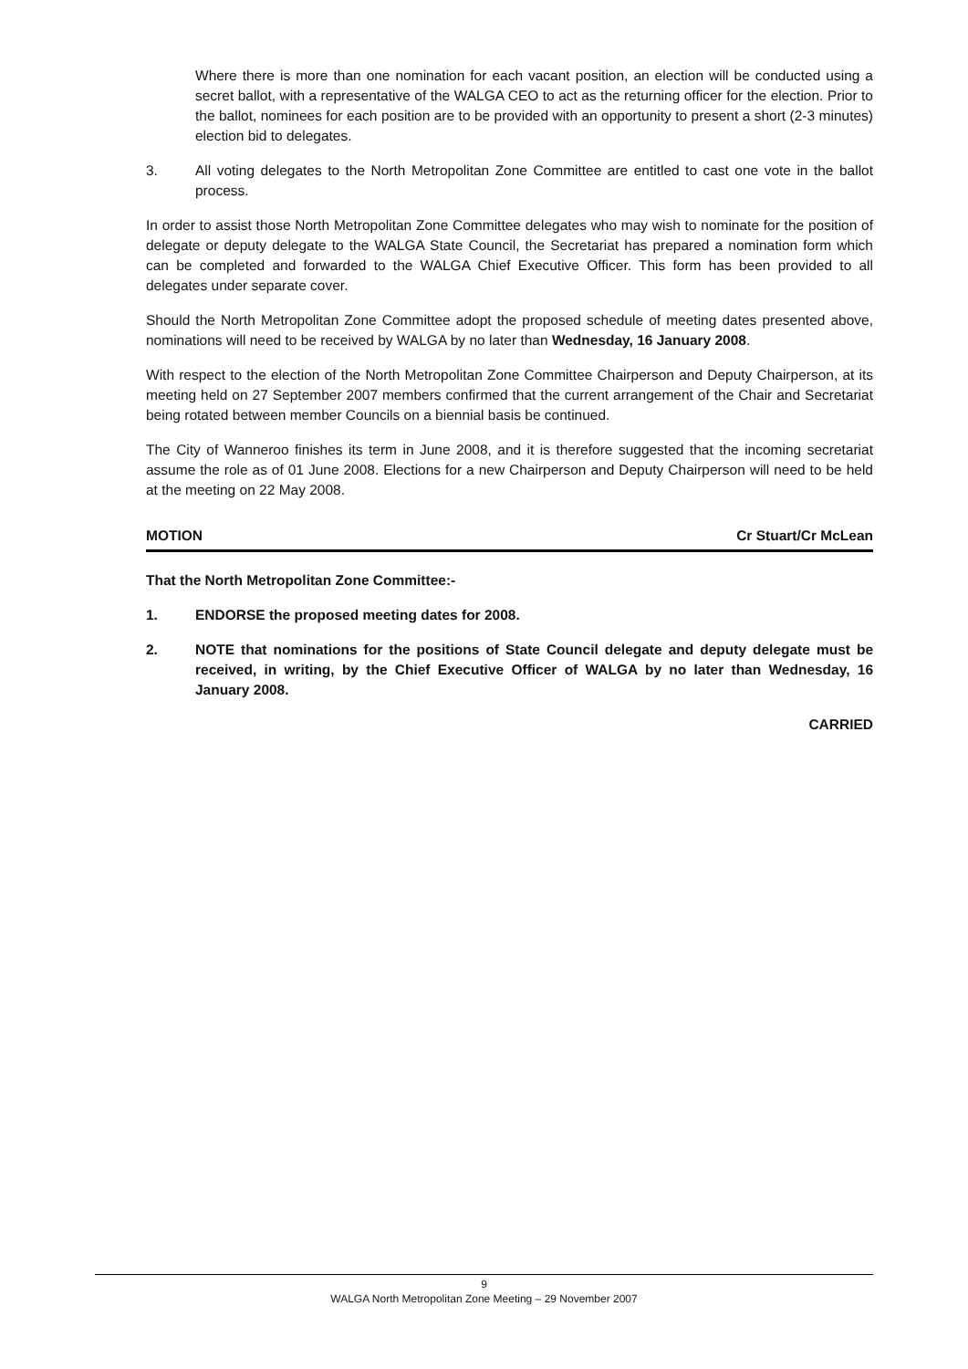Where there is more than one nomination for each vacant position, an election will be conducted using a secret ballot, with a representative of the WALGA CEO to act as the returning officer for the election. Prior to the ballot, nominees for each position are to be provided with an opportunity to present a short (2-3 minutes) election bid to delegates.
3. All voting delegates to the North Metropolitan Zone Committee are entitled to cast one vote in the ballot process.
In order to assist those North Metropolitan Zone Committee delegates who may wish to nominate for the position of delegate or deputy delegate to the WALGA State Council, the Secretariat has prepared a nomination form which can be completed and forwarded to the WALGA Chief Executive Officer. This form has been provided to all delegates under separate cover.
Should the North Metropolitan Zone Committee adopt the proposed schedule of meeting dates presented above, nominations will need to be received by WALGA by no later than Wednesday, 16 January 2008.
With respect to the election of the North Metropolitan Zone Committee Chairperson and Deputy Chairperson, at its meeting held on 27 September 2007 members confirmed that the current arrangement of the Chair and Secretariat being rotated between member Councils on a biennial basis be continued.
The City of Wanneroo finishes its term in June 2008, and it is therefore suggested that the incoming secretariat assume the role as of 01 June 2008. Elections for a new Chairperson and Deputy Chairperson will need to be held at the meeting on 22 May 2008.
MOTION Cr Stuart/Cr McLean
That the North Metropolitan Zone Committee:-
1. ENDORSE the proposed meeting dates for 2008.
2. NOTE that nominations for the positions of State Council delegate and deputy delegate must be received, in writing, by the Chief Executive Officer of WALGA by no later than Wednesday, 16 January 2008.
CARRIED
9
WALGA North Metropolitan Zone Meeting – 29 November 2007